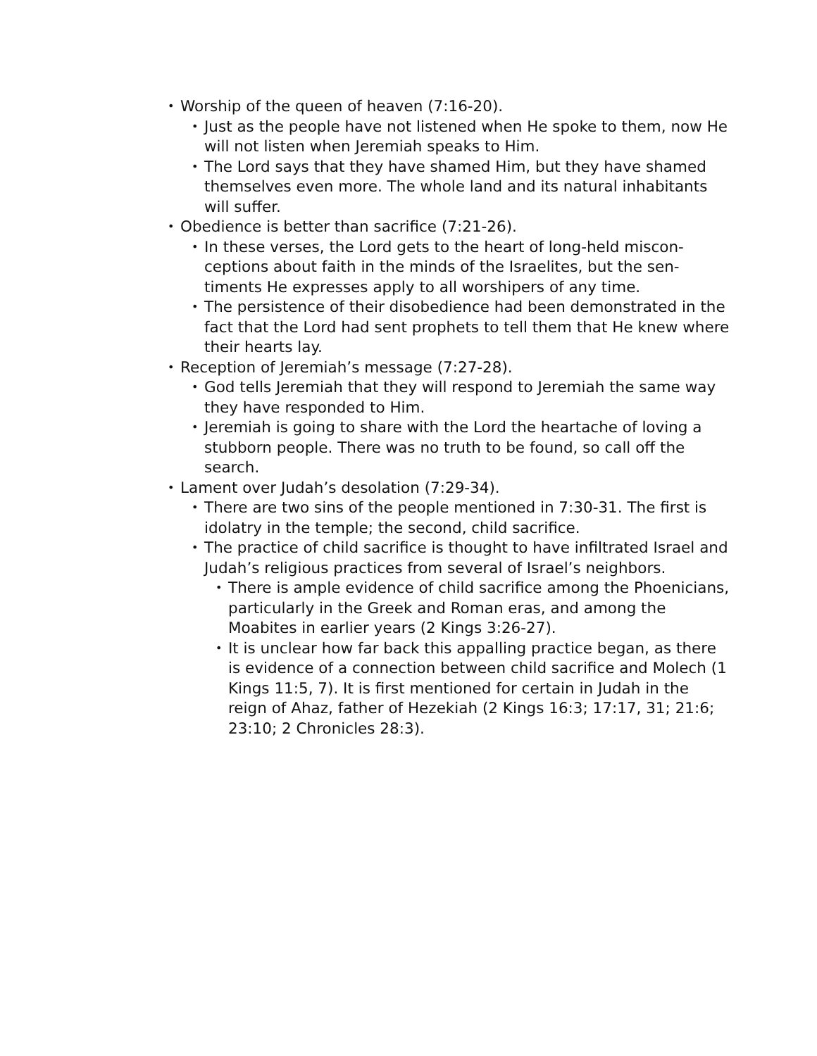• Worship of the queen of heaven (7:16-20).
• Just as the people have not listened when He spoke to them, now He will not listen when Jeremiah speaks to Him.
• The Lord says that they have shamed Him, but they have shamed themselves even more. The whole land and its natural inhabitants will suffer.
• Obedience is better than sacrifice (7:21-26).
• In these verses, the Lord gets to the heart of long-held miscon­ceptions about faith in the minds of the Israelites, but the sen­timents He expresses apply to all worshipers of any time.
• The persistence of their disobedience had been demonstrated in the fact that the Lord had sent prophets to tell them that He knew where their hearts lay.
• Reception of Jeremiah’s message (7:27-28).
• God tells Jeremiah that they will respond to Jeremiah the same way they have responded to Him.
• Jeremiah is going to share with the Lord the heartache of lov­ing a stubborn people. There was no truth to be found, so call off the search.
• Lament over Judah’s desolation (7:29-34).
• There are two sins of the people mentioned in 7:30-31. The first is idolatry in the temple; the second, child sacrifice.
• The practice of child sacrifice is thought to have infiltrated Is­rael and Judah’s religious practices from several of Israel’s neighbors.
• There is ample evidence of child sacrifice among the Phoeni­cians, particularly in the Greek and Roman eras, and among the Moabites in earlier years (2 Kings 3:26-27).
• It is unclear how far back this appalling practice began, as there is evidence of a connection between child sacrifice and Molech (1 Kings 11:5, 7). It is first mentioned for certain in Judah in the reign of Ahaz, father of Hezekiah (2 Kings 16:3; 17:17, 31; 21:6; 23:10; 2 Chronicles 28:3).